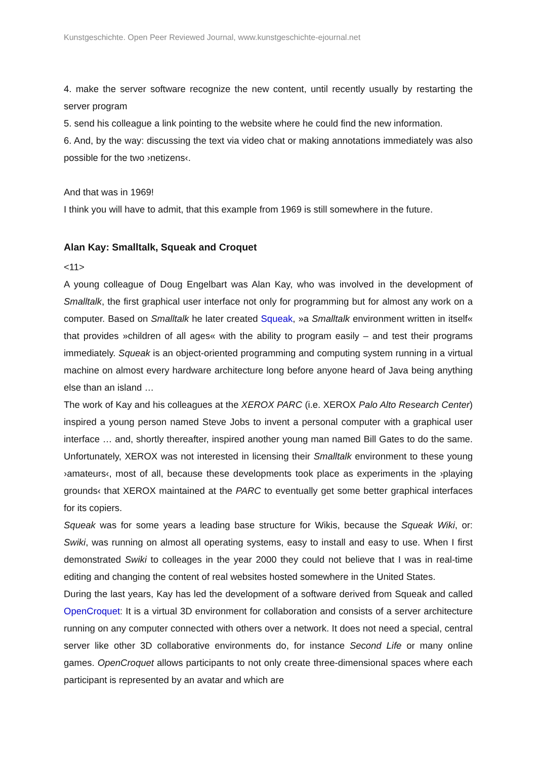Kunstgeschichte. Open Peer Reviewed Journal, www.kunstgeschichte-ejournal.net
4. make the server software recognize the new content, until recently usually by restarting the server program
5. send his colleague a link pointing to the website where he could find the new information.
6. And, by the way: discussing the text via video chat or making annotations immediately was also possible for the two ›netizens‹.
And that was in 1969!
I think you will have to admit, that this example from 1969 is still somewhere in the future.
Alan Kay: Smalltalk, Squeak and Croquet
<11>
A young colleague of Doug Engelbart was Alan Kay, who was involved in the development of Smalltalk, the first graphical user interface not only for programming but for almost any work on a computer. Based on Smalltalk he later created Squeak, »a Smalltalk environment written in itself« that provides »children of all ages« with the ability to program easily – and test their programs immediately. Squeak is an object-oriented programming and computing system running in a virtual machine on almost every hardware architecture long before anyone heard of Java being anything else than an island …
The work of Kay and his colleagues at the XEROX PARC (i.e. XEROX Palo Alto Research Center) inspired a young person named Steve Jobs to invent a personal computer with a graphical user interface … and, shortly thereafter, inspired another young man named Bill Gates to do the same. Unfortunately, XEROX was not interested in licensing their Smalltalk environment to these young ›amateurs‹, most of all, because these developments took place as experiments in the ›playing grounds‹ that XEROX maintained at the PARC to eventually get some better graphical interfaces for its copiers.
Squeak was for some years a leading base structure for Wikis, because the Squeak Wiki, or: Swiki, was running on almost all operating systems, easy to install and easy to use. When I first demonstrated Swiki to colleages in the year 2000 they could not believe that I was in real-time editing and changing the content of real websites hosted somewhere in the United States.
During the last years, Kay has led the development of a software derived from Squeak and called OpenCroquet: It is a virtual 3D environment for collaboration and consists of a server architecture running on any computer connected with others over a network. It does not need a special, central server like other 3D collaborative environments do, for instance Second Life or many online games. OpenCroquet allows participants to not only create three-dimensional spaces where each participant is represented by an avatar and which are